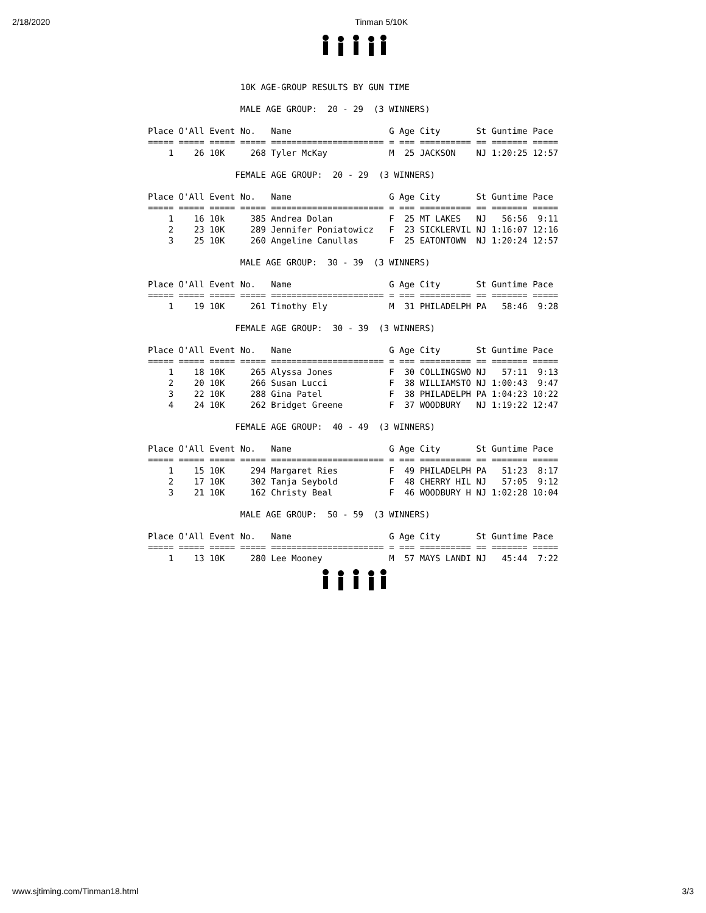2/18/2020 Tinman 5/10K
                  10K AGE-GROUP RESULTS BY GUN TIME

                  MALE AGE GROUP:  20 - 29  (3 WINNERS)

Place O'All Event No.   Name                   G Age City       St Guntime Pace
===== ===== ===== ===== ====================== = === ========== == ======= =====
    1    26 10K     268 Tyler McKay            M  25 JACKSON    NJ 1:20:25 12:57

                 FEMALE AGE GROUP:  20 - 29  (3 WINNERS)

Place O'All Event No.   Name                   G Age City       St Guntime Pace
===== ===== ===== ===== ====================== = === ========== == ======= =====
    1    16 10k     385 Andrea Dolan           F  25 MT LAKES   NJ   56:56  9:11
    2    23 10K     289 Jennifer Poniatowicz   F  23 SICKLERVIL NJ 1:16:07 12:16
    3    25 10K     260 Angeline Canullas      F  25 EATONTOWN  NJ 1:20:24 12:57

                  MALE AGE GROUP:  30 - 39  (3 WINNERS)

Place O'All Event No.   Name                   G Age City       St Guntime Pace
===== ===== ===== ===== ====================== = === ========== == ======= =====
    1    19 10K     261 Timothy Ely            M  31 PHILADELPH PA   58:46  9:28

                 FEMALE AGE GROUP:  30 - 39  (3 WINNERS)

Place O'All Event No.   Name                   G Age City       St Guntime Pace
===== ===== ===== ===== ====================== = === ========== == ======= =====
    1    18 10K     265 Alyssa Jones           F  30 COLLINGSWO NJ   57:11  9:13
    2    20 10K     266 Susan Lucci            F  38 WILLIAMSTO NJ 1:00:43  9:47
    3    22 10K     288 Gina Patel             F  38 PHILADELPH PA 1:04:23 10:22
    4    24 10K     262 Bridget Greene         F  37 WOODBURY   NJ 1:19:22 12:47

                 FEMALE AGE GROUP:  40 - 49  (3 WINNERS)

Place O'All Event No.   Name                   G Age City       St Guntime Pace
===== ===== ===== ===== ====================== = === ========== == ======= =====
    1    15 10K     294 Margaret Ries          F  49 PHILADELPH PA   51:23  8:17
    2    17 10K     302 Tanja Seybold          F  48 CHERRY HIL NJ   57:05  9:12
    3    21 10K     162 Christy Beal           F  46 WOODBURY H NJ 1:02:28 10:04

                  MALE AGE GROUP:  50 - 59  (3 WINNERS)

Place O'All Event No.   Name                   G Age City       St Guntime Pace
===== ===== ===== ===== ====================== = === ========== == ======= =====
    1    13 10K     280 Lee Mooney             M  57 MAYS LANDI NJ   45:44  7:22
www.sjtiming.com/Tinman18.html 3/3